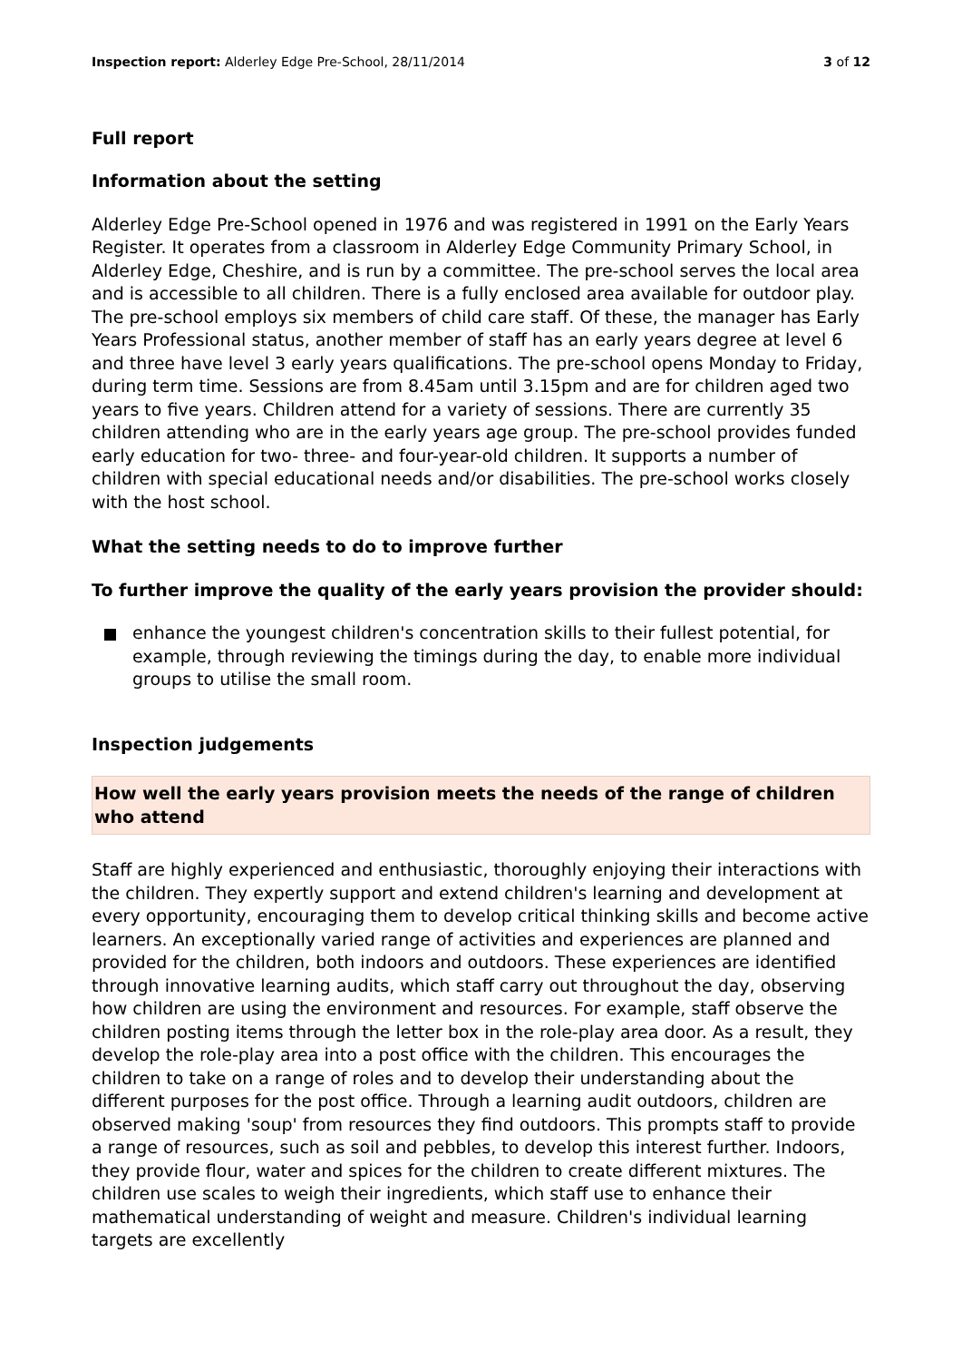Inspection report: Alderley Edge Pre-School, 28/11/2014 3 of 12
Full report
Information about the setting
Alderley Edge Pre-School opened in 1976 and was registered in 1991 on the Early Years Register. It operates from a classroom in Alderley Edge Community Primary School, in Alderley Edge, Cheshire, and is run by a committee. The pre-school serves the local area and is accessible to all children. There is a fully enclosed area available for outdoor play. The pre-school employs six members of child care staff. Of these, the manager has Early Years Professional status, another member of staff has an early years degree at level 6 and three have level 3 early years qualifications. The pre-school opens Monday to Friday, during term time. Sessions are from 8.45am until 3.15pm and are for children aged two years to five years. Children attend for a variety of sessions. There are currently 35 children attending who are in the early years age group. The pre-school provides funded early education for two- three- and four-year-old children. It supports a number of children with special educational needs and/or disabilities. The pre-school works closely with the host school.
What the setting needs to do to improve further
To further improve the quality of the early years provision the provider should:
enhance the youngest children's concentration skills to their fullest potential, for example, through reviewing the timings during the day, to enable more individual groups to utilise the small room.
Inspection judgements
How well the early years provision meets the needs of the range of children who attend
Staff are highly experienced and enthusiastic, thoroughly enjoying their interactions with the children. They expertly support and extend children's learning and development at every opportunity, encouraging them to develop critical thinking skills and become active learners. An exceptionally varied range of activities and experiences are planned and provided for the children, both indoors and outdoors. These experiences are identified through innovative learning audits, which staff carry out throughout the day, observing how children are using the environment and resources. For example, staff observe the children posting items through the letter box in the role-play area door. As a result, they develop the role-play area into a post office with the children. This encourages the children to take on a range of roles and to develop their understanding about the different purposes for the post office. Through a learning audit outdoors, children are observed making 'soup' from resources they find outdoors. This prompts staff to provide a range of resources, such as soil and pebbles, to develop this interest further. Indoors, they provide flour, water and spices for the children to create different mixtures. The children use scales to weigh their ingredients, which staff use to enhance their mathematical understanding of weight and measure. Children's individual learning targets are excellently